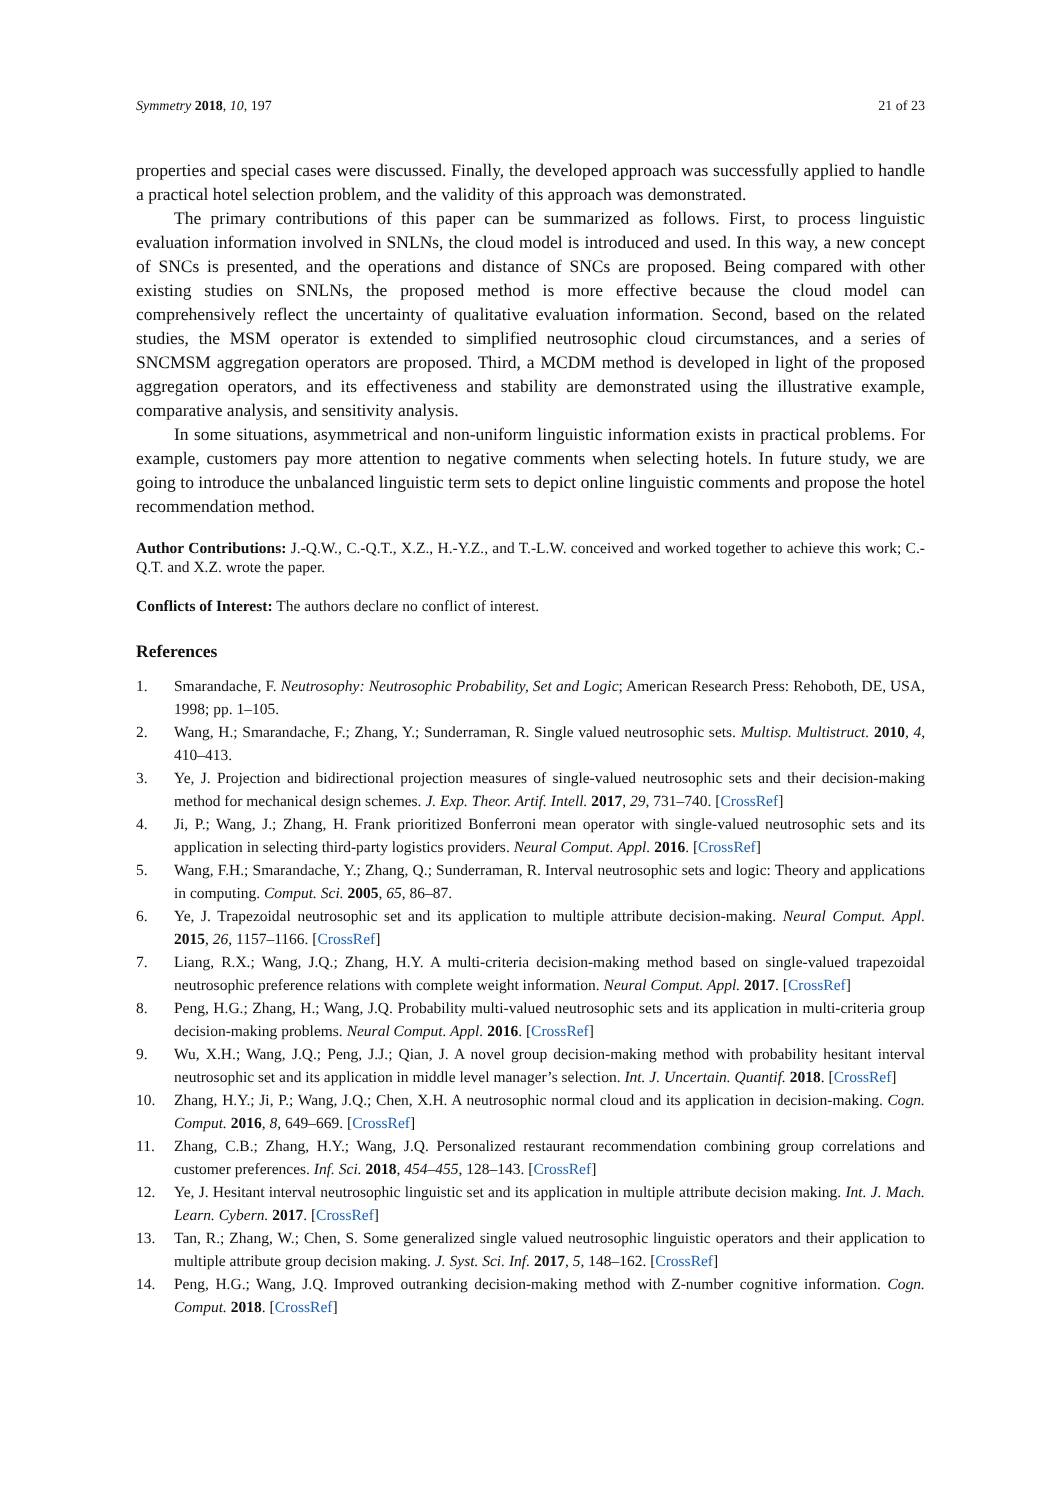Symmetry 2018, 10, 197 21 of 23
properties and special cases were discussed. Finally, the developed approach was successfully applied to handle a practical hotel selection problem, and the validity of this approach was demonstrated.
The primary contributions of this paper can be summarized as follows. First, to process linguistic evaluation information involved in SNLNs, the cloud model is introduced and used. In this way, a new concept of SNCs is presented, and the operations and distance of SNCs are proposed. Being compared with other existing studies on SNLNs, the proposed method is more effective because the cloud model can comprehensively reflect the uncertainty of qualitative evaluation information. Second, based on the related studies, the MSM operator is extended to simplified neutrosophic cloud circumstances, and a series of SNCMSM aggregation operators are proposed. Third, a MCDM method is developed in light of the proposed aggregation operators, and its effectiveness and stability are demonstrated using the illustrative example, comparative analysis, and sensitivity analysis.
In some situations, asymmetrical and non-uniform linguistic information exists in practical problems. For example, customers pay more attention to negative comments when selecting hotels. In future study, we are going to introduce the unbalanced linguistic term sets to depict online linguistic comments and propose the hotel recommendation method.
Author Contributions: J.-Q.W., C.-Q.T., X.Z., H.-Y.Z., and T.-L.W. conceived and worked together to achieve this work; C.-Q.T. and X.Z. wrote the paper.
Conflicts of Interest: The authors declare no conflict of interest.
References
1. Smarandache, F. Neutrosophy: Neutrosophic Probability, Set and Logic; American Research Press: Rehoboth, DE, USA, 1998; pp. 1–105.
2. Wang, H.; Smarandache, F.; Zhang, Y.; Sunderraman, R. Single valued neutrosophic sets. Multisp. Multistruct. 2010, 4, 410–413.
3. Ye, J. Projection and bidirectional projection measures of single-valued neutrosophic sets and their decision-making method for mechanical design schemes. J. Exp. Theor. Artif. Intell. 2017, 29, 731–740. [CrossRef]
4. Ji, P.; Wang, J.; Zhang, H. Frank prioritized Bonferroni mean operator with single-valued neutrosophic sets and its application in selecting third-party logistics providers. Neural Comput. Appl. 2016. [CrossRef]
5. Wang, F.H.; Smarandache, Y.; Zhang, Q.; Sunderraman, R. Interval neutrosophic sets and logic: Theory and applications in computing. Comput. Sci. 2005, 65, 86–87.
6. Ye, J. Trapezoidal neutrosophic set and its application to multiple attribute decision-making. Neural Comput. Appl. 2015, 26, 1157–1166. [CrossRef]
7. Liang, R.X.; Wang, J.Q.; Zhang, H.Y. A multi-criteria decision-making method based on single-valued trapezoidal neutrosophic preference relations with complete weight information. Neural Comput. Appl. 2017. [CrossRef]
8. Peng, H.G.; Zhang, H.; Wang, J.Q. Probability multi-valued neutrosophic sets and its application in multi-criteria group decision-making problems. Neural Comput. Appl. 2016. [CrossRef]
9. Wu, X.H.; Wang, J.Q.; Peng, J.J.; Qian, J. A novel group decision-making method with probability hesitant interval neutrosophic set and its application in middle level manager’s selection. Int. J. Uncertain. Quantif. 2018. [CrossRef]
10. Zhang, H.Y.; Ji, P.; Wang, J.Q.; Chen, X.H. A neutrosophic normal cloud and its application in decision-making. Cogn. Comput. 2016, 8, 649–669. [CrossRef]
11. Zhang, C.B.; Zhang, H.Y.; Wang, J.Q. Personalized restaurant recommendation combining group correlations and customer preferences. Inf. Sci. 2018, 454–455, 128–143. [CrossRef]
12. Ye, J. Hesitant interval neutrosophic linguistic set and its application in multiple attribute decision making. Int. J. Mach. Learn. Cybern. 2017. [CrossRef]
13. Tan, R.; Zhang, W.; Chen, S. Some generalized single valued neutrosophic linguistic operators and their application to multiple attribute group decision making. J. Syst. Sci. Inf. 2017, 5, 148–162. [CrossRef]
14. Peng, H.G.; Wang, J.Q. Improved outranking decision-making method with Z-number cognitive information. Cogn. Comput. 2018. [CrossRef]